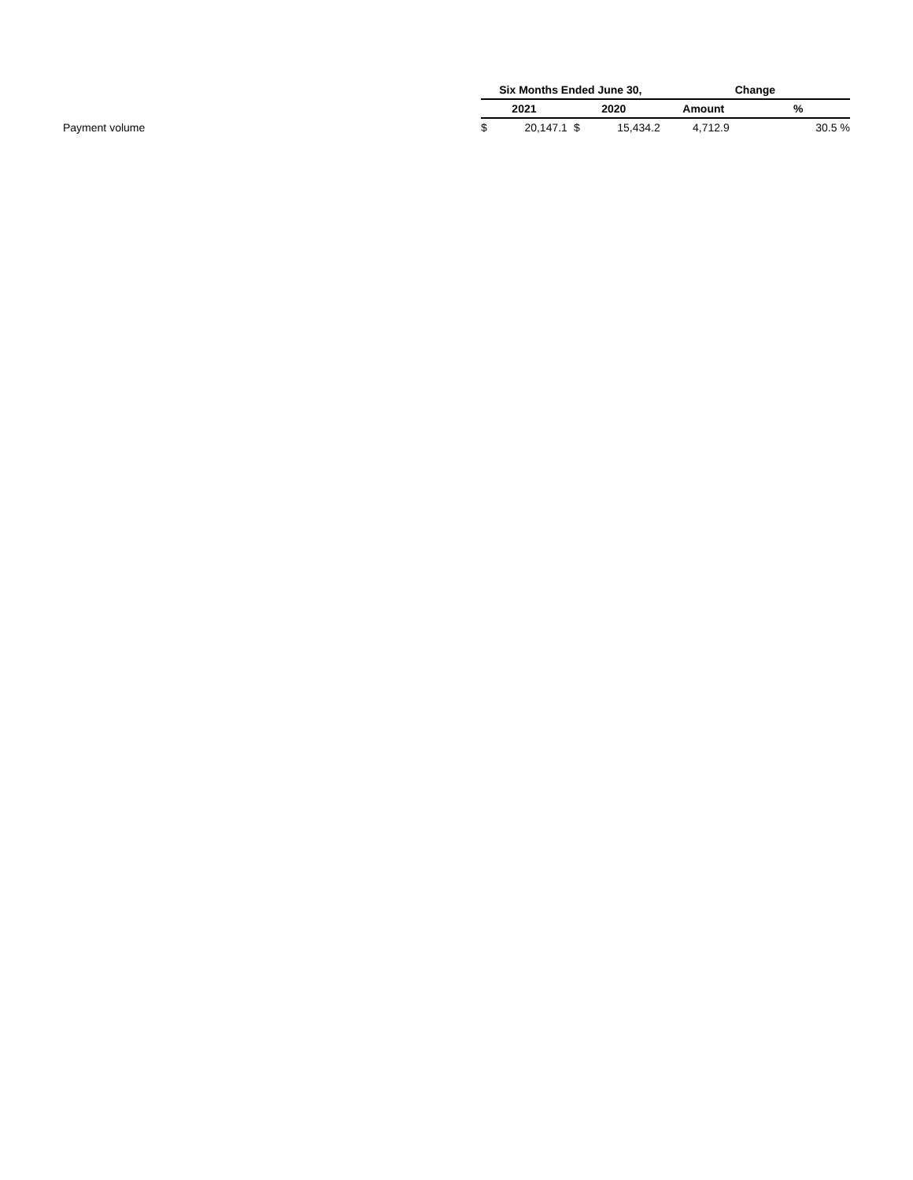| | Six Months Ended June 30, | | | | Change | | |
| | 2021 | | 2020 | | Amount | % | |
| Payment volume | $ | 20,147.1 | $ | 15,434.2 | 4,712.9 | 30.5 | % |